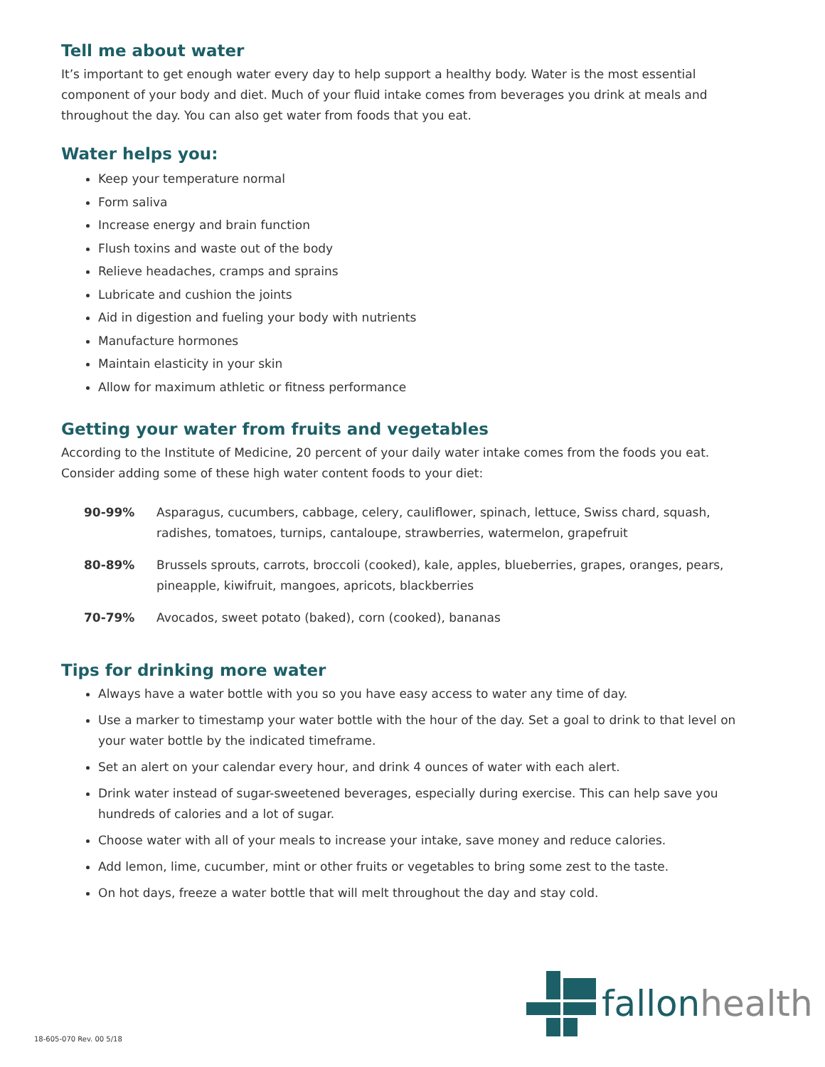Tell me about water
It’s important to get enough water every day to help support a healthy body. Water is the most essential component of your body and diet. Much of your fluid intake comes from beverages you drink at meals and throughout the day. You can also get water from foods that you eat.
Water helps you:
Keep your temperature normal
Form saliva
Increase energy and brain function
Flush toxins and waste out of the body
Relieve headaches, cramps and sprains
Lubricate and cushion the joints
Aid in digestion and fueling your body with nutrients
Manufacture hormones
Maintain elasticity in your skin
Allow for maximum athletic or fitness performance
Getting your water from fruits and vegetables
According to the Institute of Medicine, 20 percent of your daily water intake comes from the foods you eat. Consider adding some of these high water content foods to your diet:
| 90-99% | Asparagus, cucumbers, cabbage, celery, cauliflower, spinach, lettuce, Swiss chard, squash, radishes, tomatoes, turnips, cantaloupe, strawberries, watermelon, grapefruit |
| 80-89% | Brussels sprouts, carrots, broccoli (cooked), kale, apples, blueberries, grapes, oranges, pears, pineapple, kiwifruit, mangoes, apricots, blackberries |
| 70-79% | Avocados, sweet potato (baked), corn (cooked), bananas |
Tips for drinking more water
Always have a water bottle with you so you have easy access to water any time of day.
Use a marker to timestamp your water bottle with the hour of the day. Set a goal to drink to that level on your water bottle by the indicated timeframe.
Set an alert on your calendar every hour, and drink 4 ounces of water with each alert.
Drink water instead of sugar-sweetened beverages, especially during exercise. This can help save you hundreds of calories and a lot of sugar.
Choose water with all of your meals to increase your intake, save money and reduce calories.
Add lemon, lime, cucumber, mint or other fruits or vegetables to bring some zest to the taste.
On hot days, freeze a water bottle that will melt throughout the day and stay cold.
fallonhealth
18-605-070 Rev. 00 5/18